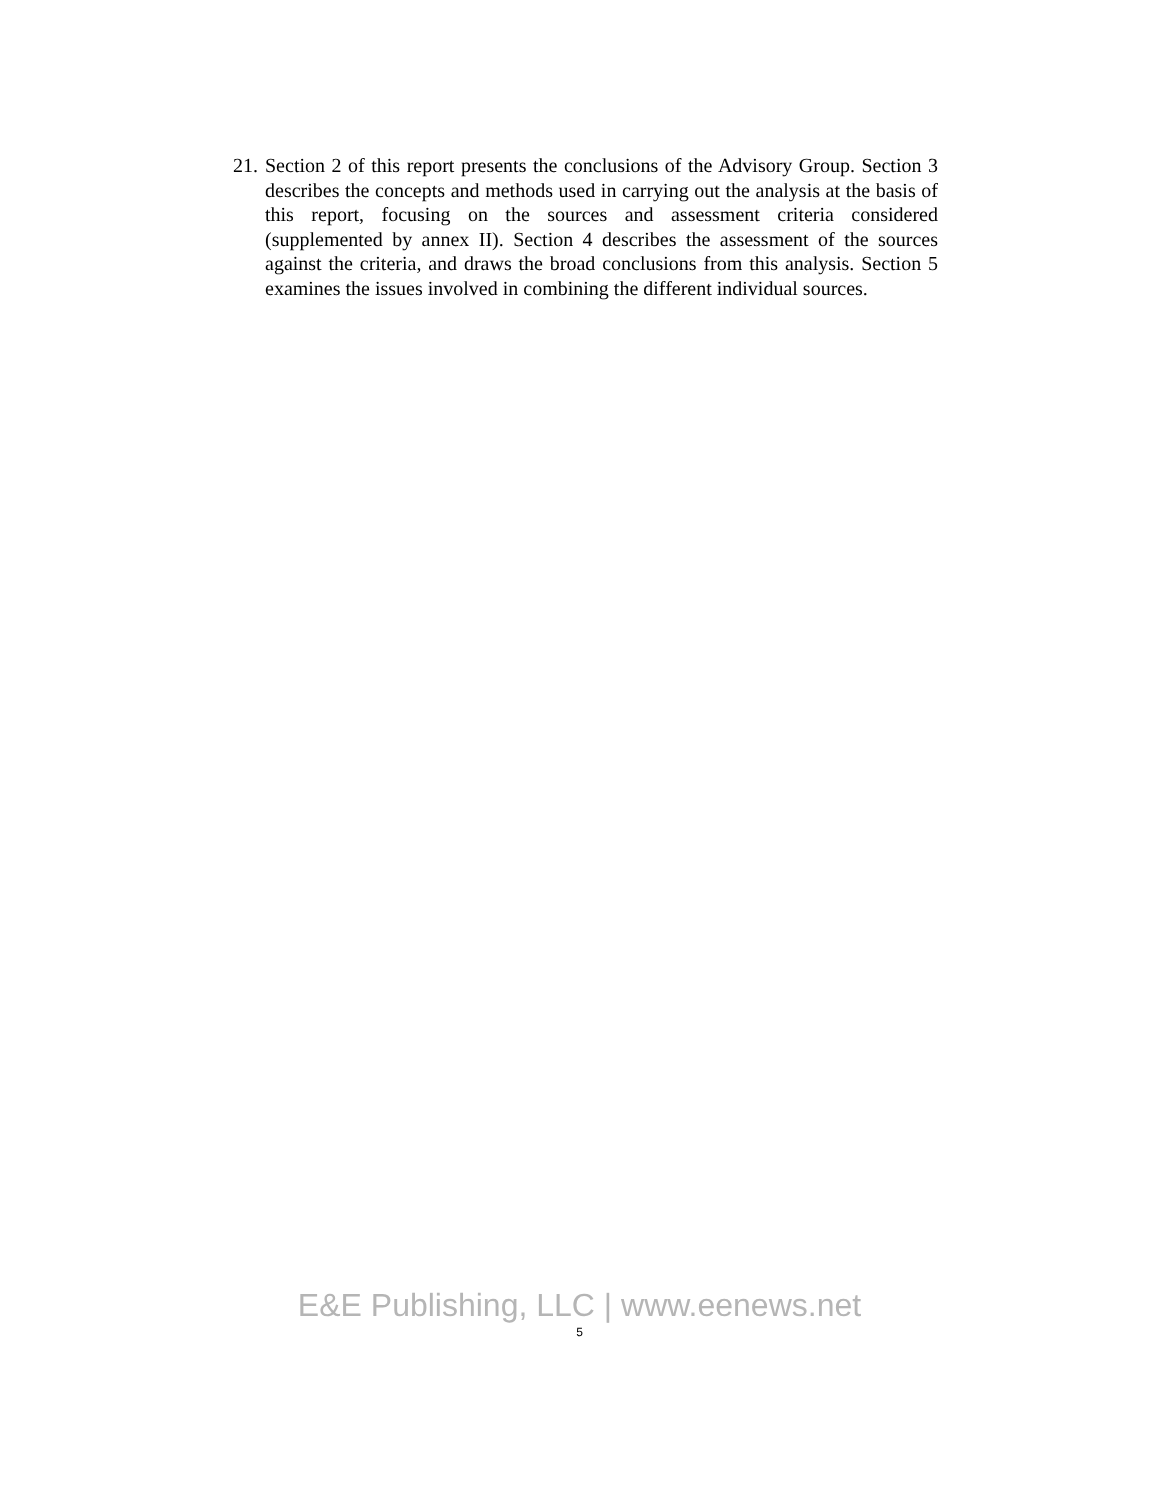21.
Section 2 of this report presents the conclusions of the Advisory Group. Section 3 describes the concepts and methods used in carrying out the analysis at the basis of this report, focusing on the sources and assessment criteria considered (supplemented by annex II). Section 4 describes the assessment of the sources against the criteria, and draws the broad conclusions from this analysis. Section 5 examines the issues involved in combining the different individual sources.
E&E Publishing, LLC | www.eenews.net
5